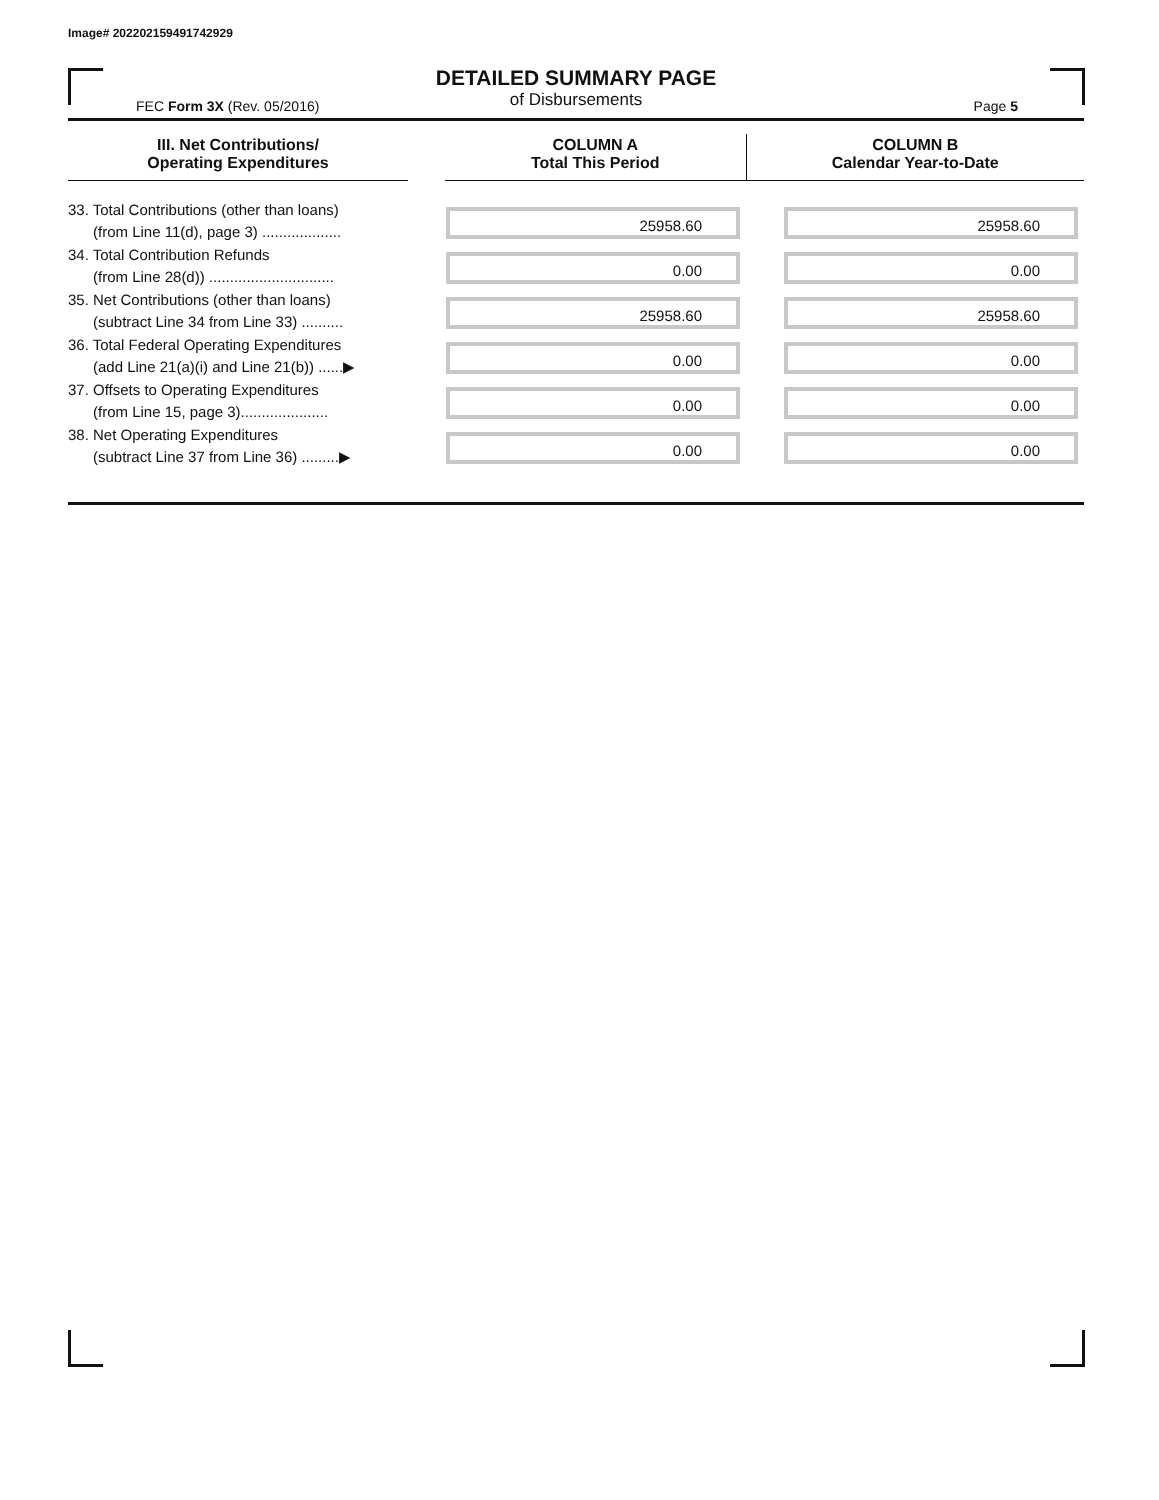Image# 202202159491742929
DETAILED SUMMARY PAGE
of Disbursements
FEC Form 3X (Rev. 05/2016) Page 5
| III. Net Contributions/ Operating Expenditures | | COLUMN A Total This Period | COLUMN B Calendar Year-to-Date | |
| --- | --- | --- | --- | --- |
| 33. Total Contributions (other than loans) (from Line 11(d), page 3) ................... | | 25958.60 | | 25958.60 |
| 34. Total Contribution Refunds (from Line 28(d)) .............................. | | 0.00 | | 0.00 |
| 35. Net Contributions (other than loans) (subtract Line 34 from Line 33) .......... | | 25958.60 | | 25958.60 |
| 36. Total Federal Operating Expenditures (add Line 21(a)(i) and Line 21(b)) ......▶ | | 0.00 | | 0.00 |
| 37. Offsets to Operating Expenditures (from Line 15, page 3)..................... | | 0.00 | | 0.00 |
| 38. Net Operating Expenditures (subtract Line 37 from Line 36) .........▶ | | 0.00 | | 0.00 |